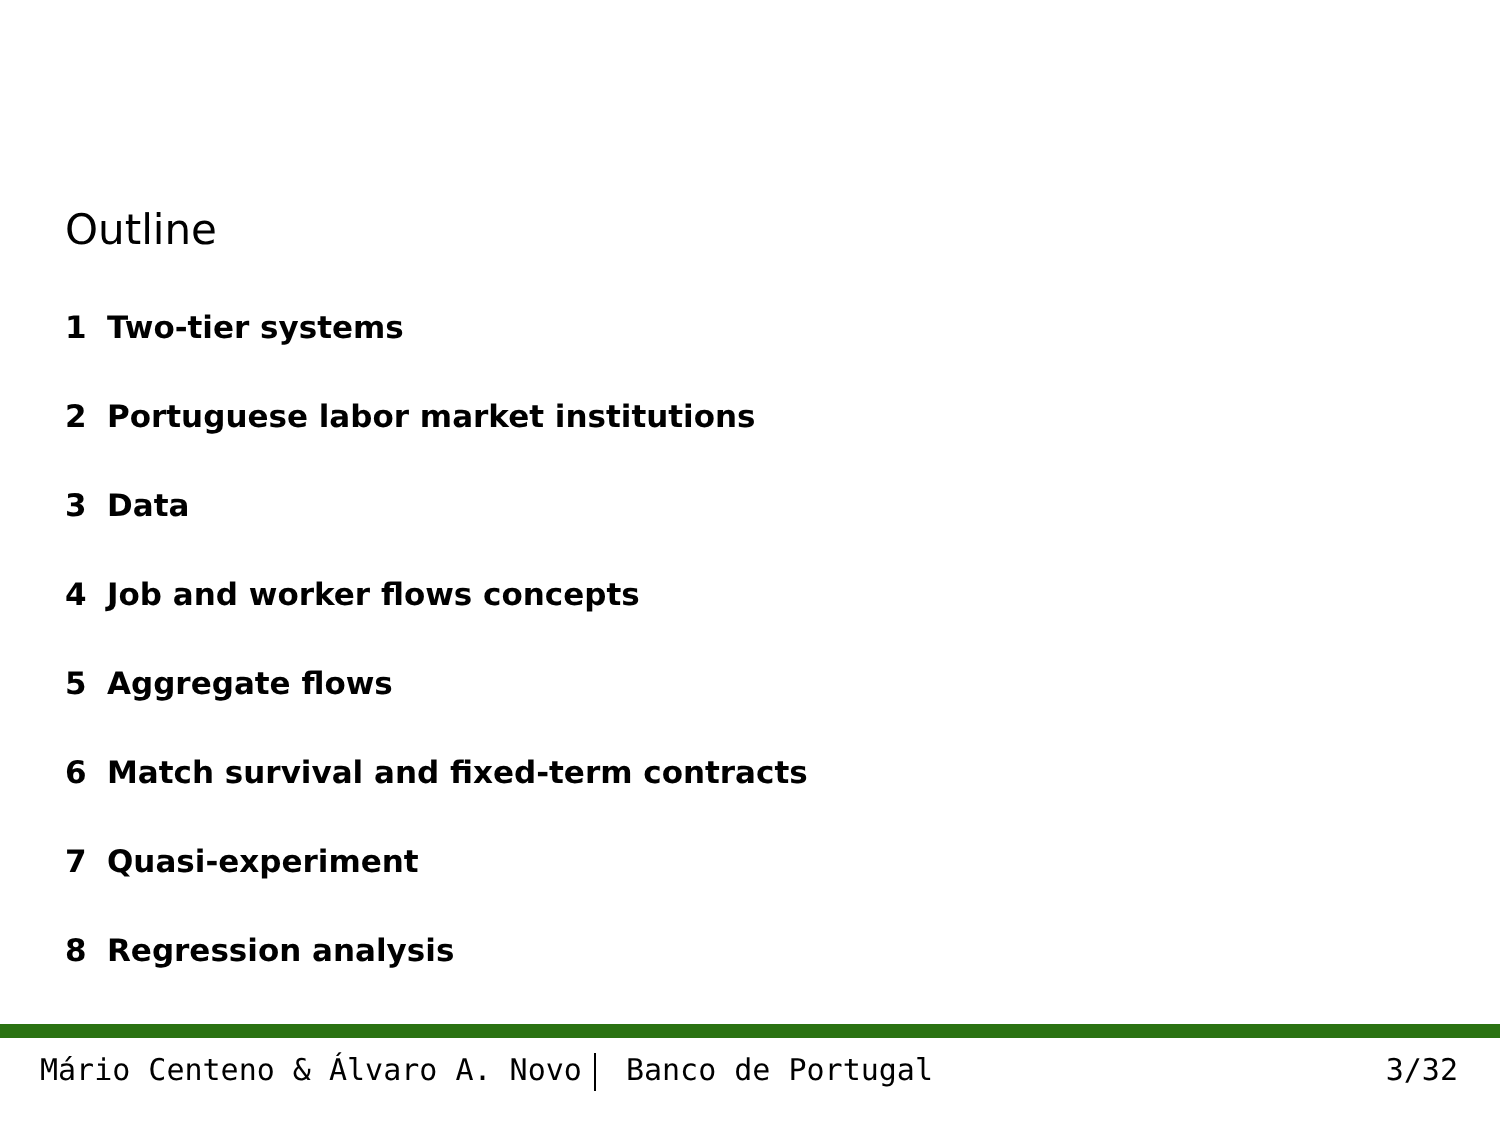Outline
1 Two-tier systems
2 Portuguese labor market institutions
3 Data
4 Job and worker flows concepts
5 Aggregate flows
6 Match survival and fixed-term contracts
7 Quasi-experiment
8 Regression analysis
Mário Centeno & Álvaro A. Novo Banco de Portugal
3/32